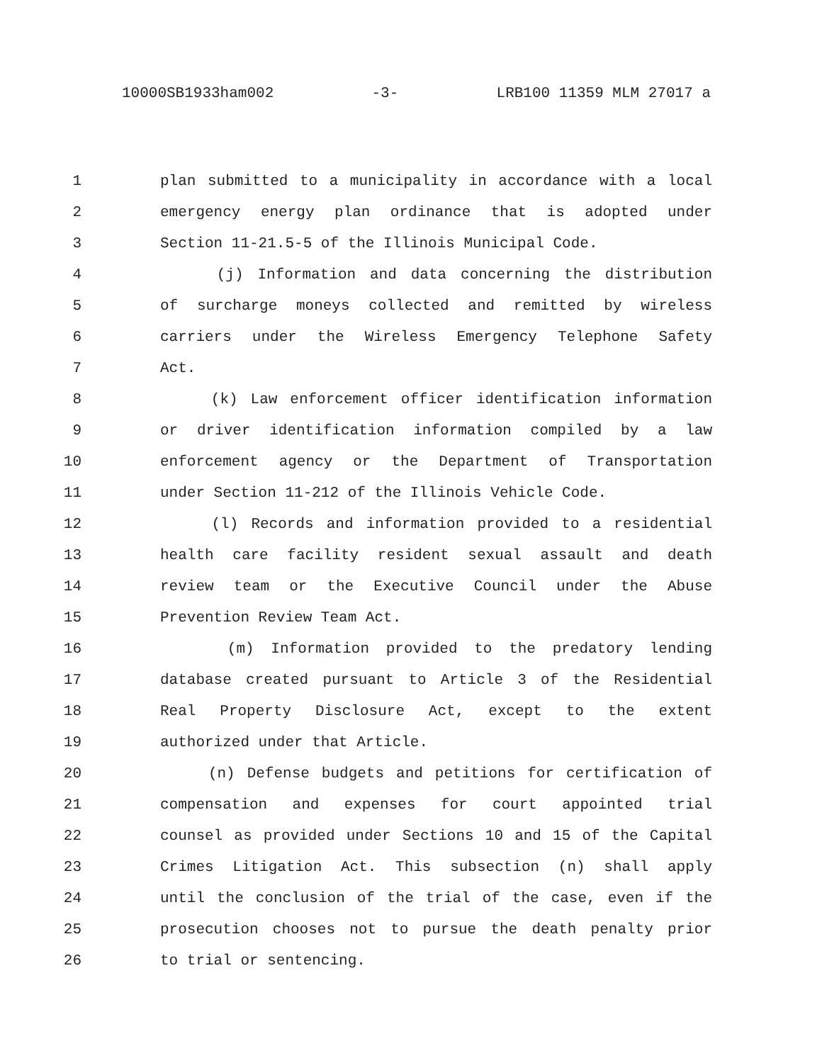10000SB1933ham002 -3- LRB100 11359 MLM 27017 a
1 plan submitted to a municipality in accordance with a local
2 emergency energy plan ordinance that is adopted under
3 Section 11-21.5-5 of the Illinois Municipal Code.
4 (j) Information and data concerning the distribution
5 of surcharge moneys collected and remitted by wireless
6 carriers under the Wireless Emergency Telephone Safety
7 Act.
8 (k) Law enforcement officer identification information
9 or driver identification information compiled by a law
10 enforcement agency or the Department of Transportation
11 under Section 11-212 of the Illinois Vehicle Code.
12 (l) Records and information provided to a residential
13 health care facility resident sexual assault and death
14 review team or the Executive Council under the Abuse
15 Prevention Review Team Act.
16 (m) Information provided to the predatory lending
17 database created pursuant to Article 3 of the Residential
18 Real Property Disclosure Act, except to the extent
19 authorized under that Article.
20 (n) Defense budgets and petitions for certification of
21 compensation and expenses for court appointed trial
22 counsel as provided under Sections 10 and 15 of the Capital
23 Crimes Litigation Act. This subsection (n) shall apply
24 until the conclusion of the trial of the case, even if the
25 prosecution chooses not to pursue the death penalty prior
26 to trial or sentencing.